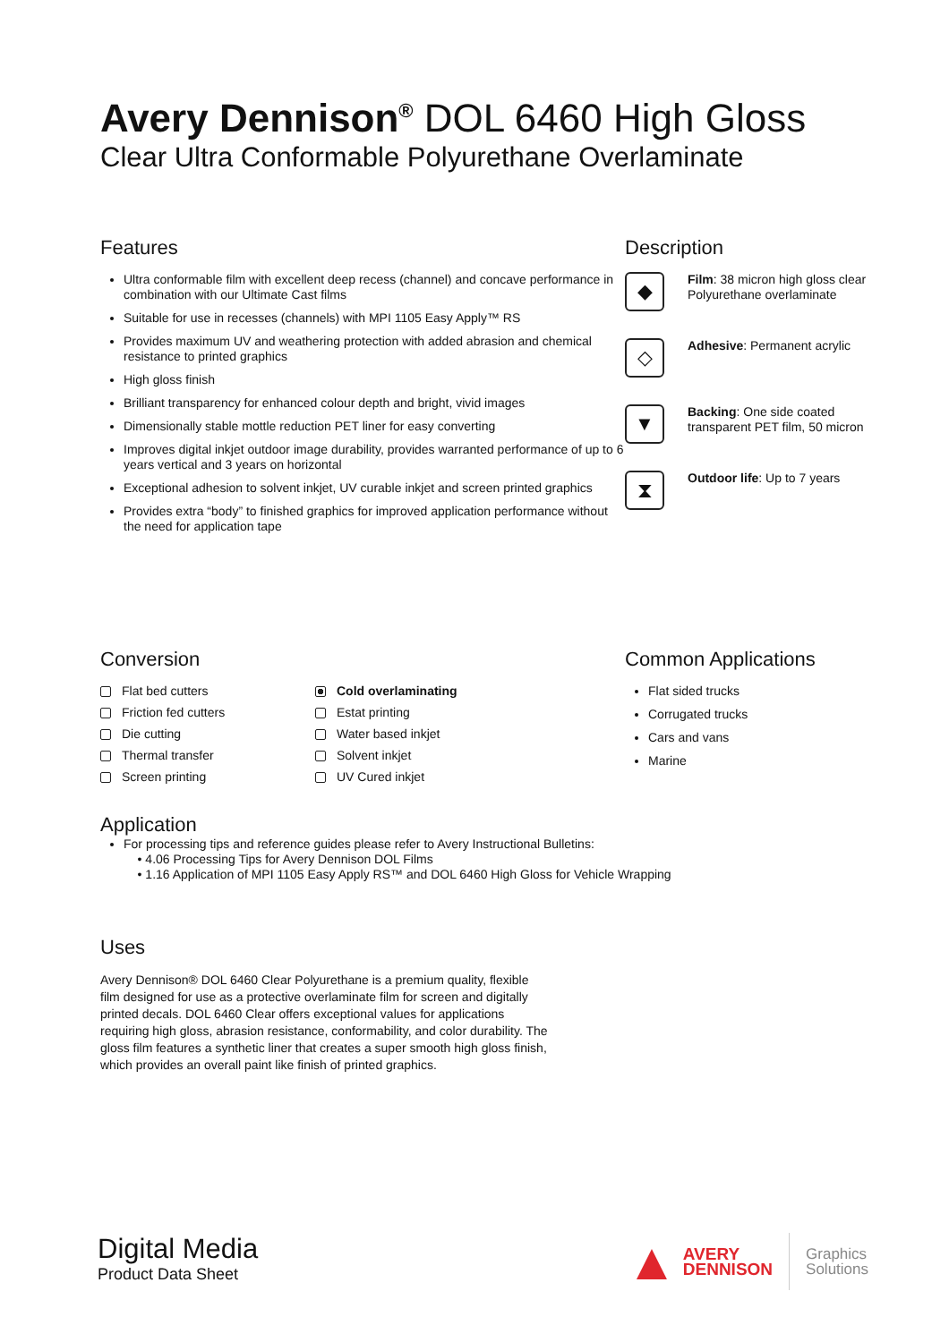Avery Dennison<sup>®</sup> DOL 6460 High Gloss
Clear Ultra Conformable Polyurethane Overlaminate
Features
Ultra conformable film with excellent deep recess (channel) and concave performance in combination with our Ultimate Cast films
Suitable for use in recesses (channels) with MPI 1105 Easy Apply™ RS
Provides maximum UV and weathering protection with added abrasion and chemical resistance to printed graphics
High gloss finish
Brilliant transparency for enhanced colour depth and bright, vivid images
Dimensionally stable mottle reduction PET liner for easy converting
Improves digital inkjet outdoor image durability, provides warranted performance of up to 6 years vertical and 3 years on horizontal
Exceptional adhesion to solvent inkjet, UV curable inkjet and screen printed graphics
Provides extra “body” to finished graphics for improved application performance without the need for application tape
Description
◆
Film: 38 micron high gloss clear Polyurethane overlaminate
◇
Adhesive: Permanent acrylic
▼
Backing: One side coated transparent PET film, 50 micron
⧗
Outdoor life: Up to 7 years
Conversion
Flat bed cutters
Cold overlaminating
Friction fed cutters
Estat printing
Die cutting
Water based inkjet
Thermal transfer
Solvent inkjet
Screen printing
UV Cured inkjet
Common Applications
Flat sided trucks
Corrugated trucks
Cars and vans
Marine
Application
For processing tips and reference guides please refer to Avery Instructional Bulletins:
• 4.06 Processing Tips for Avery Dennison DOL Films
• 1.16 Application of MPI 1105 Easy Apply RS™ and DOL 6460 High Gloss for Vehicle Wrapping
Uses
Avery Dennison® DOL 6460 Clear Polyurethane is a premium quality, flexible film designed for use as a protective overlaminate film for screen and digitally printed decals. DOL 6460 Clear offers exceptional values for applications requiring high gloss, abrasion resistance, conformability, and color durability. The gloss film features a synthetic liner that creates a super smooth high gloss finish, which provides an overall paint like finish of printed graphics.
Digital Media
Product Data Sheet
▲ AVERY
DENNISON Graphics
Solutions